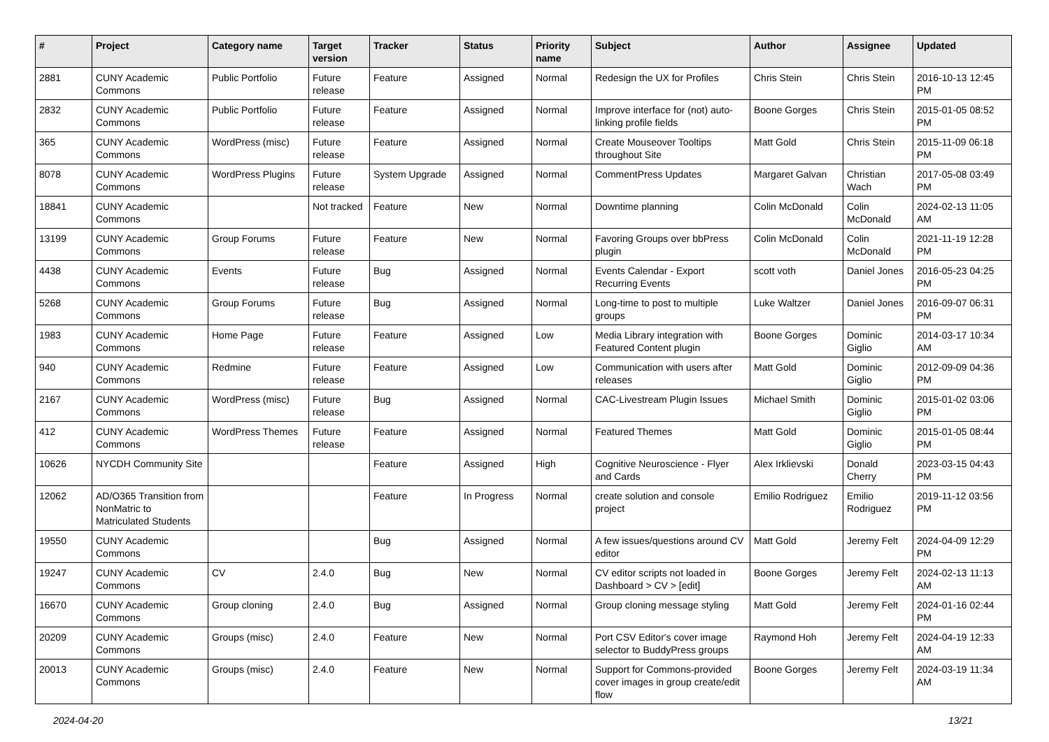| # | Project | Category name | Target version | Tracker | Status | Priority name | Subject | Author | Assignee | Updated |
| --- | --- | --- | --- | --- | --- | --- | --- | --- | --- | --- |
| 2881 | CUNY Academic Commons | Public Portfolio | Future release | Feature | Assigned | Normal | Redesign the UX for Profiles | Chris Stein | Chris Stein | 2016-10-13 12:45 PM |
| 2832 | CUNY Academic Commons | Public Portfolio | Future release | Feature | Assigned | Normal | Improve interface for (not) auto-linking profile fields | Boone Gorges | Chris Stein | 2015-01-05 08:52 PM |
| 365 | CUNY Academic Commons | WordPress (misc) | Future release | Feature | Assigned | Normal | Create Mouseover Tooltips throughout Site | Matt Gold | Chris Stein | 2015-11-09 06:18 PM |
| 8078 | CUNY Academic Commons | WordPress Plugins | Future release | System Upgrade | Assigned | Normal | CommentPress Updates | Margaret Galvan | Christian Wach | 2017-05-08 03:49 PM |
| 18841 | CUNY Academic Commons | | Not tracked | Feature | New | Normal | Downtime planning | Colin McDonald | Colin McDonald | 2024-02-13 11:05 AM |
| 13199 | CUNY Academic Commons | Group Forums | Future release | Feature | New | Normal | Favoring Groups over bbPress plugin | Colin McDonald | Colin McDonald | 2021-11-19 12:28 PM |
| 4438 | CUNY Academic Commons | Events | Future release | Bug | Assigned | Normal | Events Calendar - Export Recurring Events | scott voth | Daniel Jones | 2016-05-23 04:25 PM |
| 5268 | CUNY Academic Commons | Group Forums | Future release | Bug | Assigned | Normal | Long-time to post to multiple groups | Luke Waltzer | Daniel Jones | 2016-09-07 06:31 PM |
| 1983 | CUNY Academic Commons | Home Page | Future release | Feature | Assigned | Low | Media Library integration with Featured Content plugin | Boone Gorges | Dominic Giglio | 2014-03-17 10:34 AM |
| 940 | CUNY Academic Commons | Redmine | Future release | Feature | Assigned | Low | Communication with users after releases | Matt Gold | Dominic Giglio | 2012-09-09 04:36 PM |
| 2167 | CUNY Academic Commons | WordPress (misc) | Future release | Bug | Assigned | Normal | CAC-Livestream Plugin Issues | Michael Smith | Dominic Giglio | 2015-01-02 03:06 PM |
| 412 | CUNY Academic Commons | WordPress Themes | Future release | Feature | Assigned | Normal | Featured Themes | Matt Gold | Dominic Giglio | 2015-01-05 08:44 PM |
| 10626 | NYCDH Community Site | | | Feature | Assigned | High | Cognitive Neuroscience - Flyer and Cards | Alex Irklievski | Donald Cherry | 2023-03-15 04:43 PM |
| 12062 | AD/O365 Transition from NonMatric to Matriculated Students | | | Feature | In Progress | Normal | create solution and console project | Emilio Rodriguez | Emilio Rodriguez | 2019-11-12 03:56 PM |
| 19550 | CUNY Academic Commons | | | Bug | Assigned | Normal | A few issues/questions around CV editor | Matt Gold | Jeremy Felt | 2024-04-09 12:29 PM |
| 19247 | CUNY Academic Commons | CV | 2.4.0 | Bug | New | Normal | CV editor scripts not loaded in Dashboard > CV > [edit] | Boone Gorges | Jeremy Felt | 2024-02-13 11:13 AM |
| 16670 | CUNY Academic Commons | Group cloning | 2.4.0 | Bug | Assigned | Normal | Group cloning message styling | Matt Gold | Jeremy Felt | 2024-01-16 02:44 PM |
| 20209 | CUNY Academic Commons | Groups (misc) | 2.4.0 | Feature | New | Normal | Port CSV Editor's cover image selector to BuddyPress groups | Raymond Hoh | Jeremy Felt | 2024-04-19 12:33 AM |
| 20013 | CUNY Academic Commons | Groups (misc) | 2.4.0 | Feature | New | Normal | Support for Commons-provided cover images in group create/edit flow | Boone Gorges | Jeremy Felt | 2024-03-19 11:34 AM |
2024-04-20 13/21